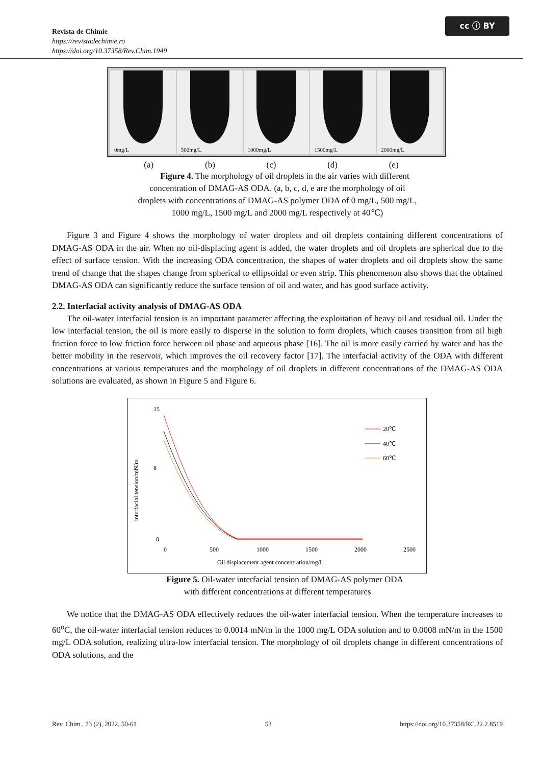Revista de Chimie
https://revistadechimie.ro
https://doi.org/10.37358/Rev.Chim.1949
cc ⓘ BY
0mg/L
500mg/L
1000mg/L
1500mg/L
2000mg/L
(a) (b) (c) (d) (e)
Figure 4. The morphology of oil droplets in the air varies with different
concentration of DMAG-AS ODA. (a, b, c, d, e are the morphology of oil
droplets with concentrations of DMAG-AS polymer ODA of 0 mg/L, 500 mg/L,
1000 mg/L, 1500 mg/L and 2000 mg/L respectively at 40℃)
Figure 3 and Figure 4 shows the morphology of water droplets and oil droplets containing different concentrations of DMAG-AS ODA in the air. When no oil-displacing agent is added, the water droplets and oil droplets are spherical due to the effect of surface tension. With the increasing ODA concentration, the shapes of water droplets and oil droplets show the same trend of change that the shapes change from spherical to ellipsoidal or even strip. This phenomenon also shows that the obtained DMAG-AS ODA can significantly reduce the surface tension of oil and water, and has good surface activity.
2.2. Interfacial activity analysis of DMAG-AS ODA
The oil-water interfacial tension is an important parameter affecting the exploitation of heavy oil and residual oil. Under the low interfacial tension, the oil is more easily to disperse in the solution to form droplets, which causes transition from oil high friction force to low friction force between oil phase and aqueous phase [16]. The oil is more easily carried by water and has the better mobility in the reservoir, which improves the oil recovery factor [17]. The interfacial activity of the ODA with different concentrations at various temperatures and the morphology of oil droplets in different concentrations of the DMAG-AS ODA solutions are evaluated, as shown in Figure 5 and Figure 6.
interfacial tension/mN/m
15
8
0
0
500
1000
1500
2000
2500
Oil displacement agent concentration/mg/L
20℃
40℃
60℃
Figure 5. Oil-water interfacial tension of DMAG-AS polymer ODA
with different concentrations at different temperatures
We notice that the DMAG-AS ODA effectively reduces the oil-water interfacial tension. When the temperature increases to 60<sup>o</sup>C, the oil-water interfacial tension reduces to 0.0014 mN/m in the 1000 mg/L ODA solution and to 0.0008 mN/m in the 1500 mg/L ODA solution, realizing ultra-low interfacial tension. The morphology of oil droplets change in different concentrations of ODA solutions, and the
Rev. Chim., 73 (2), 2022, 50-61 53 https://doi.org/10.37358/RC.22.2.8519